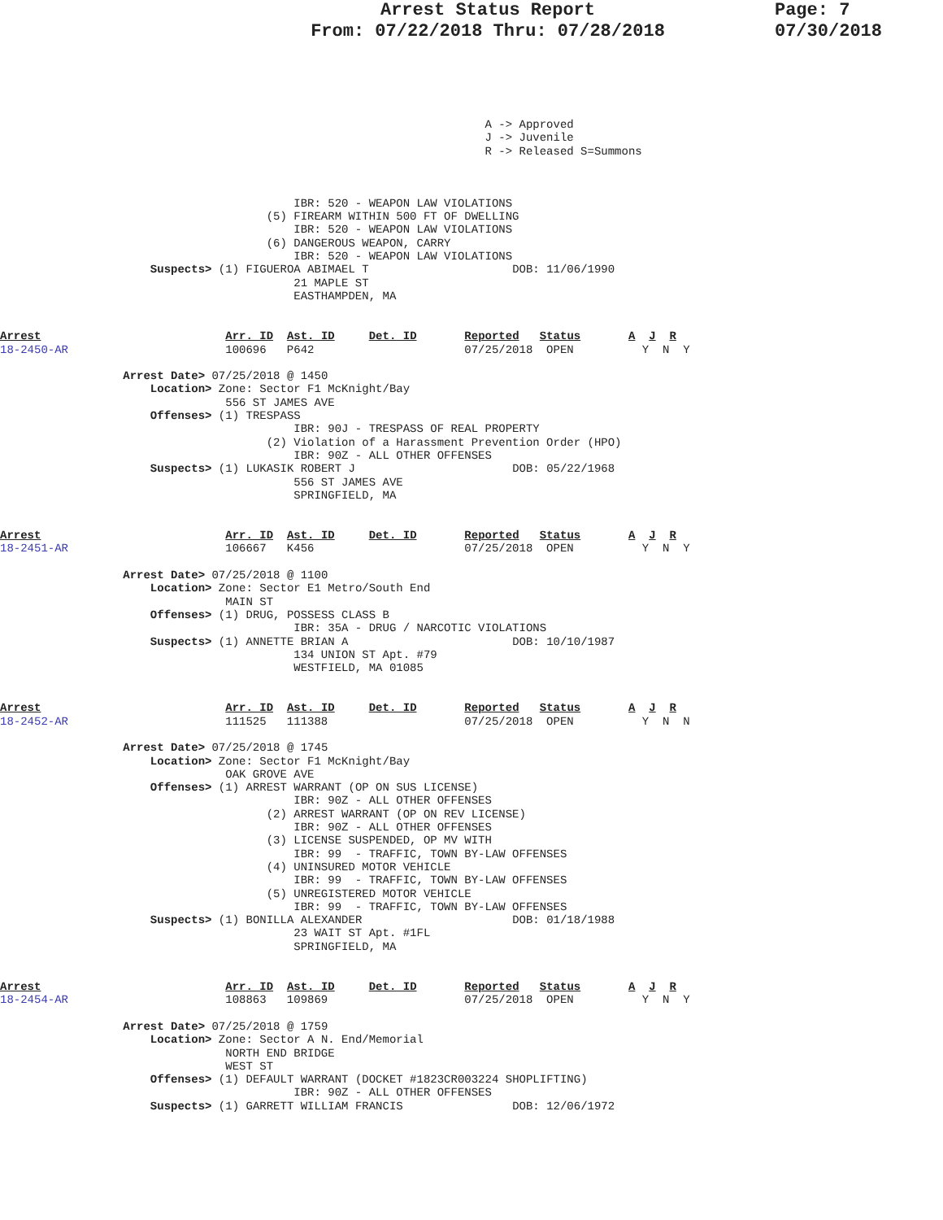Arrest Status Report
From: 07/22/2018 Thru: 07/28/2018
Page: 7
07/30/2018
                                                                       A -> Approved
                                                                       J -> Juvenile
                                                                       R -> Released S=Summons
                                           IBR: 520 - WEAPON LAW VIOLATIONS
                                       (5) FIREARM WITHIN 500 FT OF DWELLING
                                           IBR: 520 - WEAPON LAW VIOLATIONS
                                       (6) DANGEROUS WEAPON, CARRY
                                           IBR: 520 - WEAPON LAW VIOLATIONS
                      Suspects> (1) FIGUEROA ABIMAEL T                     DOB: 11/06/1990
                                           21 MAPLE ST
                                           EASTHAMPDEN, MA
Arrest                           Arr. ID  Ast. ID     Det. ID       Reported   Status       A  J  R
18-2450-AR                       100696   P642                      07/25/2018  OPEN          Y  N  Y

                  Arrest Date> 07/25/2018 @ 1450
                      Location> Zone: Sector F1 McKnight/Bay
                                 556 ST JAMES AVE
                      Offenses> (1) TRESPASS
                                           IBR: 90J - TRESPASS OF REAL PROPERTY
                                       (2) Violation of a Harassment Prevention Order (HPO)
                                           IBR: 90Z - ALL OTHER OFFENSES
                      Suspects> (1) LUKASIK ROBERT J                       DOB: 05/22/1968
                                           556 ST JAMES AVE
                                           SPRINGFIELD, MA
Arrest                           Arr. ID  Ast. ID     Det. ID       Reported   Status       A  J  R
18-2451-AR                       106667   K456                      07/25/2018  OPEN          Y  N  Y

                  Arrest Date> 07/25/2018 @ 1100
                      Location> Zone: Sector E1 Metro/South End
                                 MAIN ST
                      Offenses> (1) DRUG, POSSESS CLASS B
                                           IBR: 35A - DRUG / NARCOTIC VIOLATIONS
                      Suspects> (1) ANNETTE BRIAN A                        DOB: 10/10/1987
                                           134 UNION ST Apt. #79
                                           WESTFIELD, MA 01085
Arrest                           Arr. ID  Ast. ID     Det. ID       Reported   Status       A  J  R
18-2452-AR                       111525   111388                    07/25/2018  OPEN          Y  N  N

                  Arrest Date> 07/25/2018 @ 1745
                      Location> Zone: Sector F1 McKnight/Bay
                                 OAK GROVE AVE
                      Offenses> (1) ARREST WARRANT (OP ON SUS LICENSE)
                                           IBR: 90Z - ALL OTHER OFFENSES
                                       (2) ARREST WARRANT (OP ON REV LICENSE)
                                           IBR: 90Z - ALL OTHER OFFENSES
                                       (3) LICENSE SUSPENDED, OP MV WITH
                                           IBR: 99  - TRAFFIC, TOWN BY-LAW OFFENSES
                                       (4) UNINSURED MOTOR VEHICLE
                                           IBR: 99  - TRAFFIC, TOWN BY-LAW OFFENSES
                                       (5) UNREGISTERED MOTOR VEHICLE
                                           IBR: 99  - TRAFFIC, TOWN BY-LAW OFFENSES
                      Suspects> (1) BONILLA ALEXANDER                      DOB: 01/18/1988
                                           23 WAIT ST Apt. #1FL
                                           SPRINGFIELD, MA
Arrest                           Arr. ID  Ast. ID     Det. ID       Reported   Status       A  J  R
18-2454-AR                       108863   109869                    07/25/2018  OPEN          Y  N  Y

                  Arrest Date> 07/25/2018 @ 1759
                      Location> Zone: Sector A N. End/Memorial
                                 NORTH END BRIDGE
                                 WEST ST
                      Offenses> (1) DEFAULT WARRANT (DOCKET #1823CR003224 SHOPLIFTING)
                                           IBR: 90Z - ALL OTHER OFFENSES
                      Suspects> (1) GARRETT WILLIAM FRANCIS                DOB: 12/06/1972